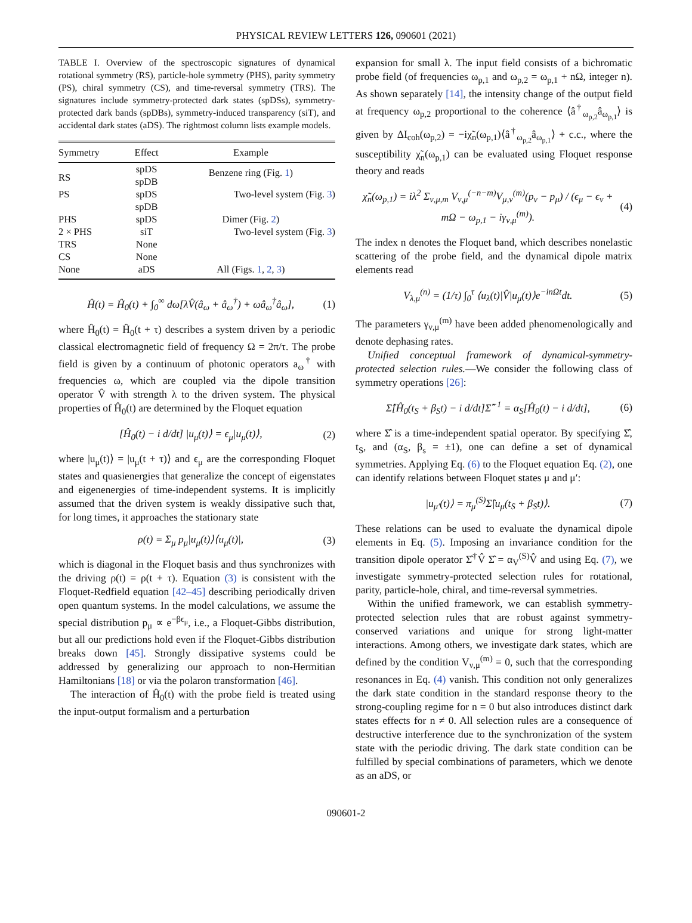PHYSICAL REVIEW LETTERS 126, 090601 (2021)
TABLE I. Overview of the spectroscopic signatures of dynamical rotational symmetry (RS), particle-hole symmetry (PHS), parity symmetry (PS), chiral symmetry (CS), and time-reversal symmetry (TRS). The signatures include symmetry-protected dark states (spDSs), symmetry-protected dark bands (spDBs), symmetry-induced transparency (siT), and accidental dark states (aDS). The rightmost column lists example models.
| Symmetry | Effect | Example |
| --- | --- | --- |
| RS | spDS spDB | Benzene ring (Fig. 1 ) |
| PS | spDS spDB | Two-level system (Fig. 3 ) |
| PHS | spDS | Dimer (Fig. 2 ) |
| 2 × PHS | siT | Two-level system (Fig. 3 ) |
| TRS | None | |
| CS | None | |
| None | aDS | All (Figs. 1 , 2 , 3 ) |
Ĥ(t) = Ĥ<sub>0</sub>(t) + ∫<sub>0</sub><sup>∞</sup> dω[λV̂(â<sub>ω</sub> + â<sub>ω</sub><sup>†</sup>) + ωâ<sub>ω</sub><sup>†</sup>â<sub>ω</sub>], (1)
where Ĥ<sub>0</sub>(t) = Ĥ<sub>0</sub>(t + τ) describes a system driven by a periodic classical electromagnetic field of frequency Ω = 2π/τ. The probe field is given by a continuum of photonic operators a<sub>ω</sub><sup>†</sup> with frequencies ω, which are coupled via the dipole transition operator V̂ with strength λ to the driven system. The physical properties of Ĥ<sub>0</sub>(t) are determined by the Floquet equation
[Ĥ<sub>0</sub>(t) − i d/dt] |u<sub>μ</sub>(t)⟩ = ϵ<sub>μ</sub>|u<sub>μ</sub>(t)⟩, (2)
where |u<sub>μ</sub>(t)⟩ = |u<sub>μ</sub>(t + τ)⟩ and ϵ<sub>μ</sub> are the corresponding Floquet states and quasienergies that generalize the concept of eigenstates and eigenenergies of time-independent systems. It is implicitly assumed that the driven system is weakly dissipative such that, for long times, it approaches the stationary state
ρ(t) = Σ<sub>μ</sub> p<sub>μ</sub>|u<sub>μ</sub>(t)⟩⟨u<sub>μ</sub>(t)|, (3)
which is diagonal in the Floquet basis and thus synchronizes with the driving ρ(t) = ρ(t + τ). Equation (3) is consistent with the Floquet-Redfield equation [42–45] describing periodically driven open quantum systems. In the model calculations, we assume the special distribution p<sub>μ</sub> ∝ e<sup>−βϵ<sub>μ</sub></sup>, i.e., a Floquet-Gibbs distribution, but all our predictions hold even if the Floquet-Gibbs distribution breaks down [45]. Strongly dissipative systems could be addressed by generalizing our approach to non-Hermitian Hamiltonians [18] or via the polaron transformation [46].
The interaction of Ĥ<sub>0</sub>(t) with the probe field is treated using the input-output formalism and a perturbation
expansion for small λ. The input field consists of a bichromatic probe field (of frequencies ω<sub>p,1</sub> and ω<sub>p,2</sub> = ω<sub>p,1</sub> + nΩ, integer n). As shown separately [14], the intensity change of the output field at frequency ω<sub>p,2</sub> proportional to the coherence ⟨â<sup>†</sup><sub>ω<sub>p,2</sub></sub>â<sub>ω<sub>p,1</sub></sub>⟩ is given by ΔI<sub>coh</sub>(ω<sub>p,2</sub>) = −iχ̃<sub>n</sub>(ω<sub>p,1</sub>)⟨â<sup>†</sup><sub>ω<sub>p,2</sub></sub>â<sub>ω<sub>p,1</sub></sub>⟩ + c.c., where the susceptibility χ̃<sub>n</sub>(ω<sub>p,1</sub>) can be evaluated using Floquet response theory and reads
χ̃<sub>n</sub>(ω<sub>p,1</sub>) = iλ<sup>2</sup> Σ<sub>ν,μ,m</sub> V<sub>ν,μ</sub><sup>(−n−m)</sup>V<sub>μ,ν</sub><sup>(m)</sup>(p<sub>ν</sub> − p<sub>μ</sub>) / (ϵ<sub>μ</sub> − ϵ<sub>ν</sub> + mΩ − ω<sub>p,1</sub> − iγ<sub>ν,μ</sub><sup>(m)</sup>). (4)
The index n denotes the Floquet band, which describes nonelastic scattering of the probe field, and the dynamical dipole matrix elements read
V<sub>λ,μ</sub><sup>(n)</sup> = (1/τ) ∫<sub>0</sub><sup>τ</sup> ⟨u<sub>λ</sub>(t)|V̂|u<sub>μ</sub>(t)⟩e<sup>−inΩt</sup>dt. (5)
The parameters γ<sub>ν,μ</sub><sup>(m)</sup> have been added phenomenologically and denote dephasing rates.
Unified conceptual framework of dynamical-symmetry-protected selection rules.—We consider the following class of symmetry operations [26]:
Σ̂[Ĥ<sub>0</sub>(t<sub>S</sub> + β<sub>S</sub>t) − i d/dt]Σ̂<sup>−1</sup> = α<sub>S</sub>[Ĥ<sub>0</sub>(t) − i d/dt], (6)
where Σ̂ is a time-independent spatial operator. By specifying Σ̂, t<sub>S</sub>, and (α<sub>S</sub>, β<sub>s</sub> = ±1), one can define a set of dynamical symmetries. Applying Eq. (6) to the Floquet equation Eq. (2), one can identify relations between Floquet states μ and μ′:
|u<sub>μ′</sub>(t)⟩ = π<sub>μ</sub><sup>(S)</sup>Σ̂|u<sub>μ</sub>(t<sub>S</sub> + β<sub>S</sub>t)⟩. (7)
These relations can be used to evaluate the dynamical dipole elements in Eq. (5). Imposing an invariance condition for the transition dipole operator Σ̂<sup>†</sup>V̂ Σ̂ = α<sub>V</sub><sup>(S)</sup>V̂ and using Eq. (7), we investigate symmetry-protected selection rules for rotational, parity, particle-hole, chiral, and time-reversal symmetries.
Within the unified framework, we can establish symmetry-protected selection rules that are robust against symmetry-conserved variations and unique for strong light-matter interactions. Among others, we investigate dark states, which are defined by the condition V<sub>ν,μ</sub><sup>(m)</sup> = 0, such that the corresponding resonances in Eq. (4) vanish. This condition not only generalizes the dark state condition in the standard response theory to the strong-coupling regime for n = 0 but also introduces distinct dark states effects for n ≠ 0. All selection rules are a consequence of destructive interference due to the synchronization of the system state with the periodic driving. The dark state condition can be fulfilled by special combinations of parameters, which we denote as an aDS, or
090601-2